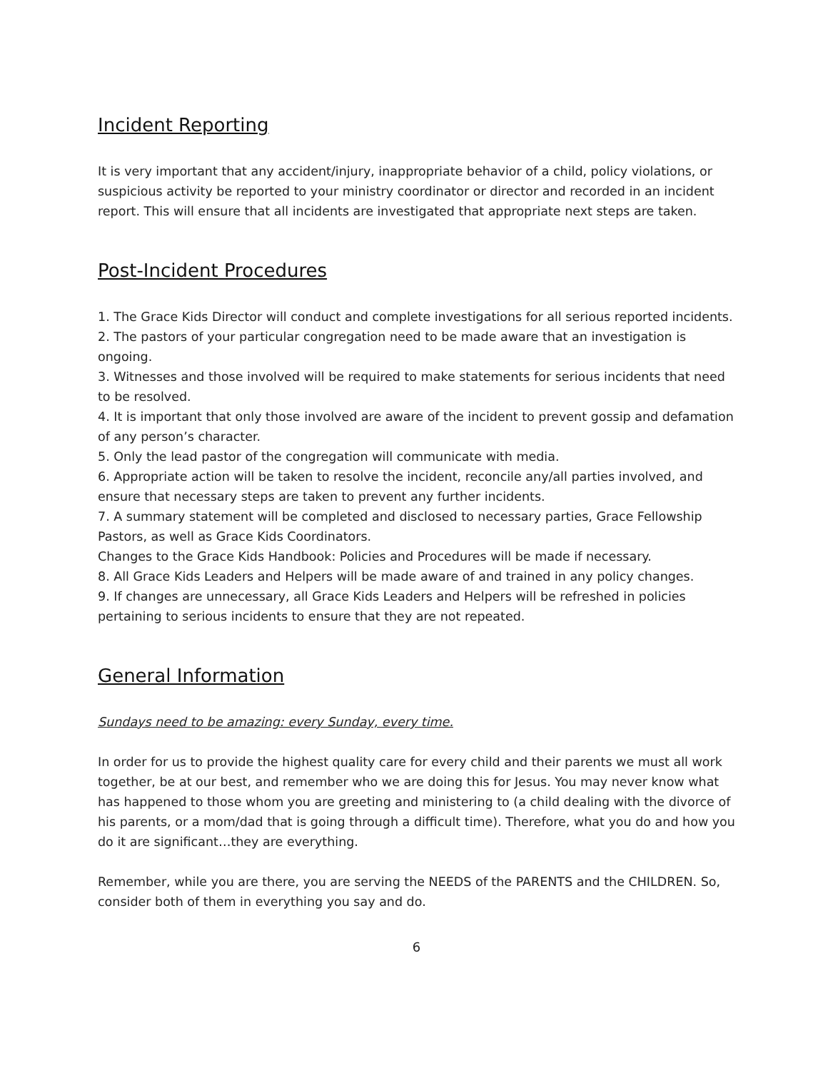Incident Reporting
It is very important that any accident/injury, inappropriate behavior of a child, policy violations, or suspicious activity be reported to your ministry coordinator or director and recorded in an incident report. This will ensure that all incidents are investigated that appropriate next steps are taken.
Post-Incident Procedures
1. The Grace Kids Director will conduct and complete investigations for all serious reported incidents.
2. The pastors of your particular congregation need to be made aware that an investigation is ongoing.
3. Witnesses and those involved will be required to make statements for serious incidents that need to be resolved.
4. It is important that only those involved are aware of the incident to prevent gossip and defamation of any person’s character.
5. Only the lead pastor of the congregation will communicate with media.
6. Appropriate action will be taken to resolve the incident, reconcile any/all parties involved, and ensure that necessary steps are taken to prevent any further incidents.
7. A summary statement will be completed and disclosed to necessary parties, Grace Fellowship Pastors, as well as Grace Kids Coordinators.
Changes to the Grace Kids Handbook: Policies and Procedures will be made if necessary.
8. All Grace Kids Leaders and Helpers will be made aware of and trained in any policy changes.
9. If changes are unnecessary, all Grace Kids Leaders and Helpers will be refreshed in policies pertaining to serious incidents to ensure that they are not repeated.
General Information
Sundays need to be amazing: every Sunday, every time.
In order for us to provide the highest quality care for every child and their parents we must all work together, be at our best, and remember who we are doing this for Jesus. You may never know what has happened to those whom you are greeting and ministering to (a child dealing with the divorce of his parents, or a mom/dad that is going through a difficult time). Therefore, what you do and how you do it are significant…they are everything.
Remember, while you are there, you are serving the NEEDS of the PARENTS and the CHILDREN. So, consider both of them in everything you say and do.
6